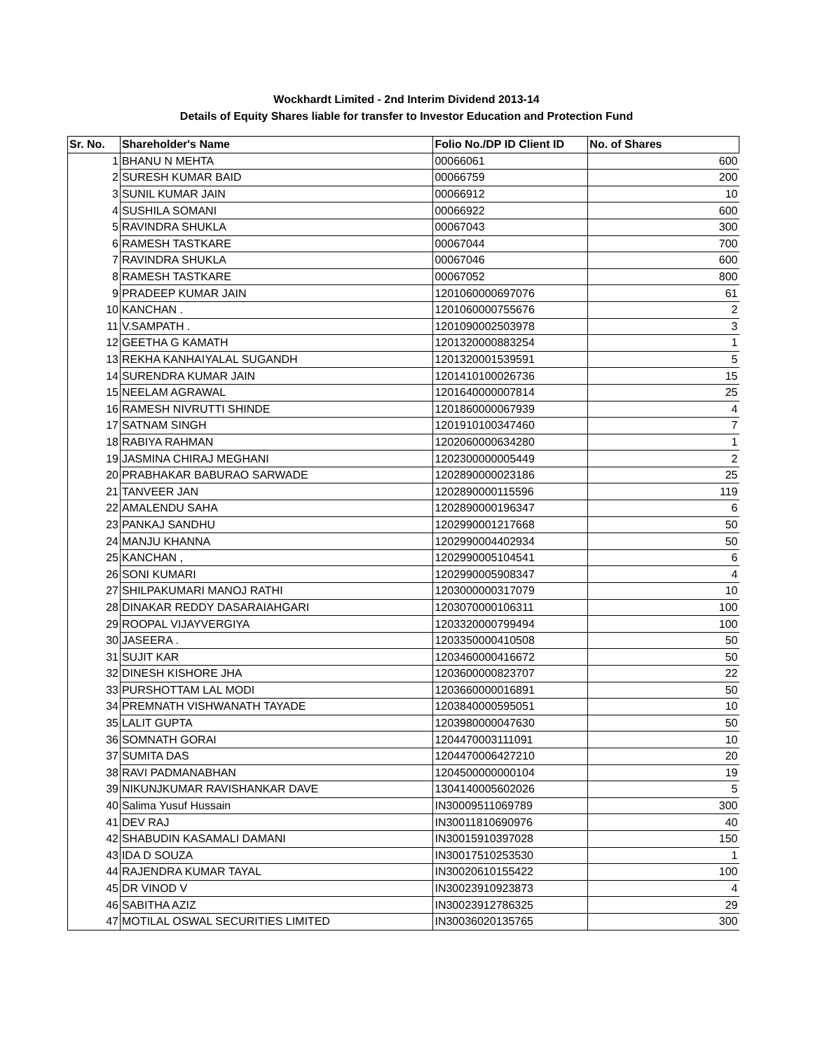Wockhardt Limited - 2nd Interim Dividend 2013-14
Details of Equity Shares liable for transfer to Investor Education and Protection Fund
| Sr. No. | Shareholder's Name | Folio No./DP ID Client ID | No. of Shares |
| --- | --- | --- | --- |
| 1 | BHANU N MEHTA | 00066061 | 600 |
| 2 | SURESH KUMAR BAID | 00066759 | 200 |
| 3 | SUNIL KUMAR JAIN | 00066912 | 10 |
| 4 | SUSHILA SOMANI | 00066922 | 600 |
| 5 | RAVINDRA SHUKLA | 00067043 | 300 |
| 6 | RAMESH TASTKARE | 00067044 | 700 |
| 7 | RAVINDRA SHUKLA | 00067046 | 600 |
| 8 | RAMESH TASTKARE | 00067052 | 800 |
| 9 | PRADEEP KUMAR JAIN | 1201060000697076 | 61 |
| 10 | KANCHAN . | 1201060000755676 | 2 |
| 11 | V.SAMPATH . | 1201090002503978 | 3 |
| 12 | GEETHA G KAMATH | 1201320000883254 | 1 |
| 13 | REKHA KANHAIYALAL SUGANDH | 1201320001539591 | 5 |
| 14 | SURENDRA KUMAR JAIN | 1201410100026736 | 15 |
| 15 | NEELAM AGRAWAL | 1201640000007814 | 25 |
| 16 | RAMESH NIVRUTTI SHINDE | 1201860000067939 | 4 |
| 17 | SATNAM SINGH | 1201910100347460 | 7 |
| 18 | RABIYA RAHMAN | 1202060000634280 | 1 |
| 19 | JASMINA CHIRAJ MEGHANI | 1202300000005449 | 2 |
| 20 | PRABHAKAR BABURAO SARWADE | 1202890000023186 | 25 |
| 21 | TANVEER JAN | 1202890000115596 | 119 |
| 22 | AMALENDU SAHA | 1202890000196347 | 6 |
| 23 | PANKAJ SANDHU | 1202990001217668 | 50 |
| 24 | MANJU KHANNA | 1202990004402934 | 50 |
| 25 | KANCHAN , | 1202990005104541 | 6 |
| 26 | SONI KUMARI | 1202990005908347 | 4 |
| 27 | SHILPAKUMARI MANOJ RATHI | 1203000000317079 | 10 |
| 28 | DINAKAR REDDY DASARAIAHGARI | 1203070000106311 | 100 |
| 29 | ROOPAL VIJAYVERGIYA | 1203320000799494 | 100 |
| 30 | JASEERA . | 1203350000410508 | 50 |
| 31 | SUJIT KAR | 1203460000416672 | 50 |
| 32 | DINESH KISHORE JHA | 1203600000823707 | 22 |
| 33 | PURSHOTTAM LAL MODI | 1203660000016891 | 50 |
| 34 | PREMNATH VISHWANATH TAYADE | 1203840000595051 | 10 |
| 35 | LALIT GUPTA | 1203980000047630 | 50 |
| 36 | SOMNATH GORAI | 1204470003111091 | 10 |
| 37 | SUMITA DAS | 1204470006427210 | 20 |
| 38 | RAVI PADMANABHAN | 1204500000000104 | 19 |
| 39 | NIKUNJKUMAR RAVISHANKAR DAVE | 1304140005602026 | 5 |
| 40 | Salima Yusuf Hussain | IN30009511069789 | 300 |
| 41 | DEV RAJ | IN30011810690976 | 40 |
| 42 | SHABUDIN KASAMALI DAMANI | IN30015910397028 | 150 |
| 43 | IDA D SOUZA | IN30017510253530 | 1 |
| 44 | RAJENDRA KUMAR TAYAL | IN30020610155422 | 100 |
| 45 | DR VINOD V | IN30023910923873 | 4 |
| 46 | SABITHA AZIZ | IN30023912786325 | 29 |
| 47 | MOTILAL OSWAL SECURITIES LIMITED | IN30036020135765 | 300 |